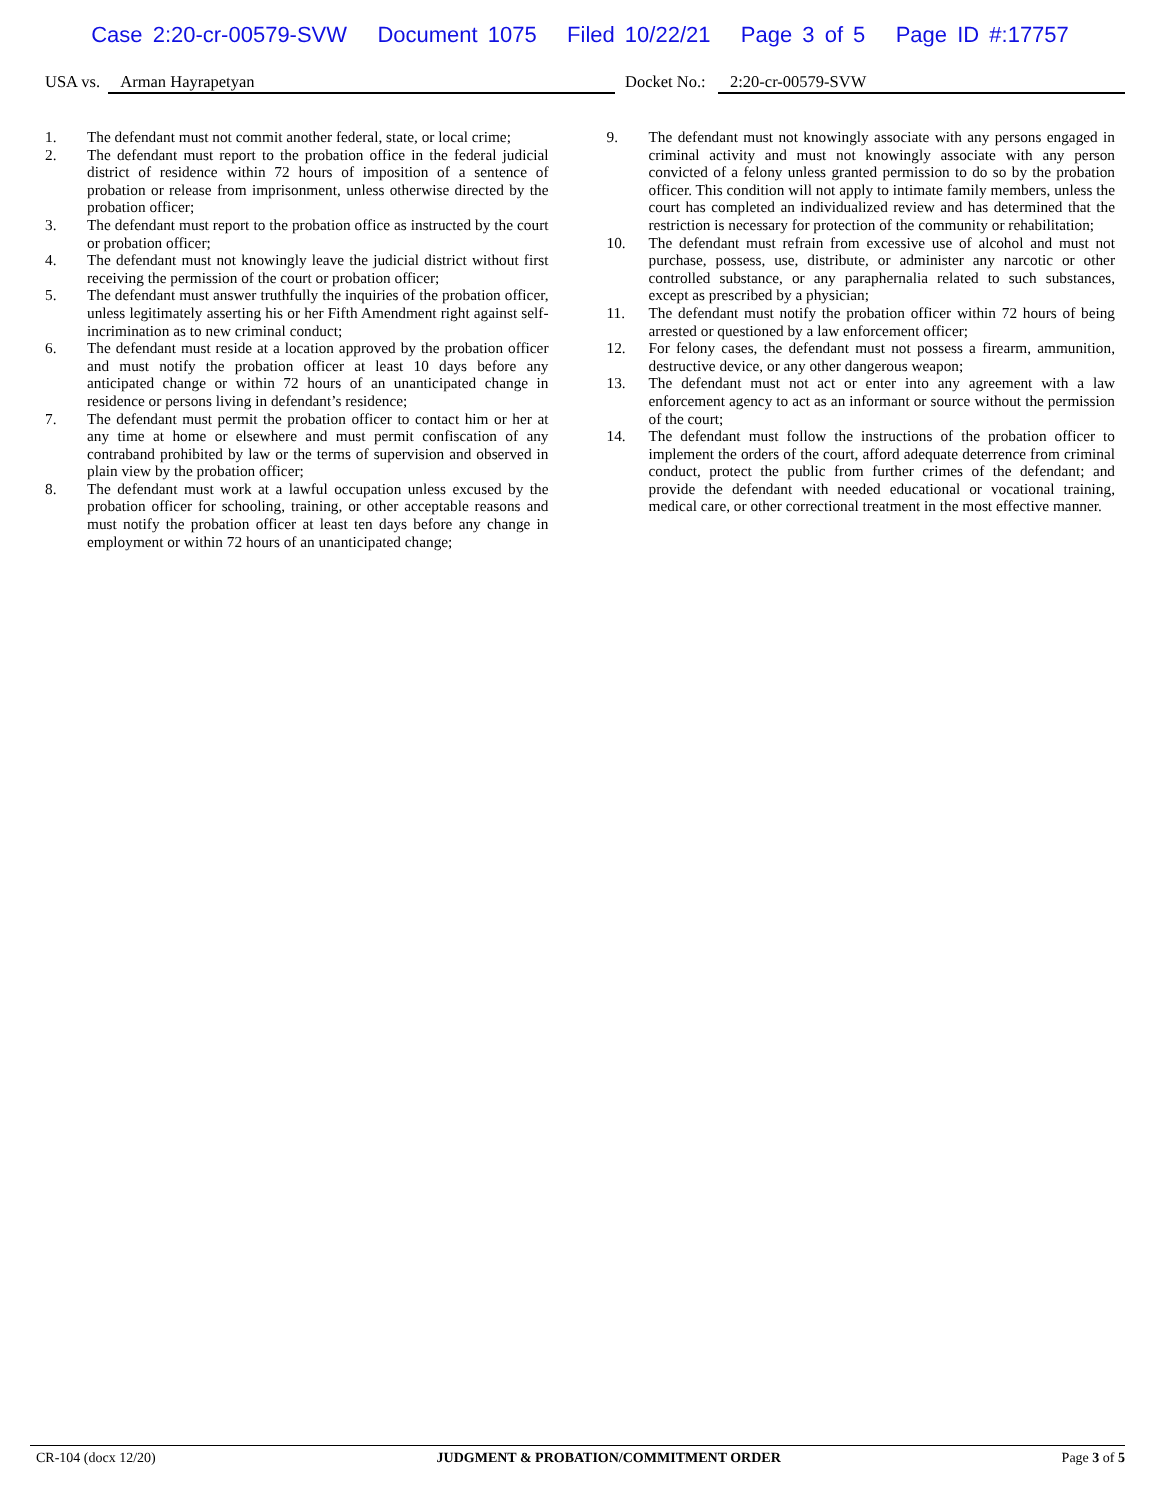Case 2:20-cr-00579-SVW Document 1075 Filed 10/22/21 Page 3 of 5 Page ID #:17757
USA vs. Arman Hayrapetyan Docket No.: 2:20-cr-00579-SVW
1. The defendant must not commit another federal, state, or local crime;
2. The defendant must report to the probation office in the federal judicial district of residence within 72 hours of imposition of a sentence of probation or release from imprisonment, unless otherwise directed by the probation officer;
3. The defendant must report to the probation office as instructed by the court or probation officer;
4. The defendant must not knowingly leave the judicial district without first receiving the permission of the court or probation officer;
5. The defendant must answer truthfully the inquiries of the probation officer, unless legitimately asserting his or her Fifth Amendment right against self-incrimination as to new criminal conduct;
6. The defendant must reside at a location approved by the probation officer and must notify the probation officer at least 10 days before any anticipated change or within 72 hours of an unanticipated change in residence or persons living in defendant’s residence;
7. The defendant must permit the probation officer to contact him or her at any time at home or elsewhere and must permit confiscation of any contraband prohibited by law or the terms of supervision and observed in plain view by the probation officer;
8. The defendant must work at a lawful occupation unless excused by the probation officer for schooling, training, or other acceptable reasons and must notify the probation officer at least ten days before any change in employment or within 72 hours of an unanticipated change;
9. The defendant must not knowingly associate with any persons engaged in criminal activity and must not knowingly associate with any person convicted of a felony unless granted permission to do so by the probation officer. This condition will not apply to intimate family members, unless the court has completed an individualized review and has determined that the restriction is necessary for protection of the community or rehabilitation;
10. The defendant must refrain from excessive use of alcohol and must not purchase, possess, use, distribute, or administer any narcotic or other controlled substance, or any paraphernalia related to such substances, except as prescribed by a physician;
11. The defendant must notify the probation officer within 72 hours of being arrested or questioned by a law enforcement officer;
12. For felony cases, the defendant must not possess a firearm, ammunition, destructive device, or any other dangerous weapon;
13. The defendant must not act or enter into any agreement with a law enforcement agency to act as an informant or source without the permission of the court;
14. The defendant must follow the instructions of the probation officer to implement the orders of the court, afford adequate deterrence from criminal conduct, protect the public from further crimes of the defendant; and provide the defendant with needed educational or vocational training, medical care, or other correctional treatment in the most effective manner.
CR-104 (docx 12/20) JUDGMENT & PROBATION/COMMITMENT ORDER Page 3 of 5